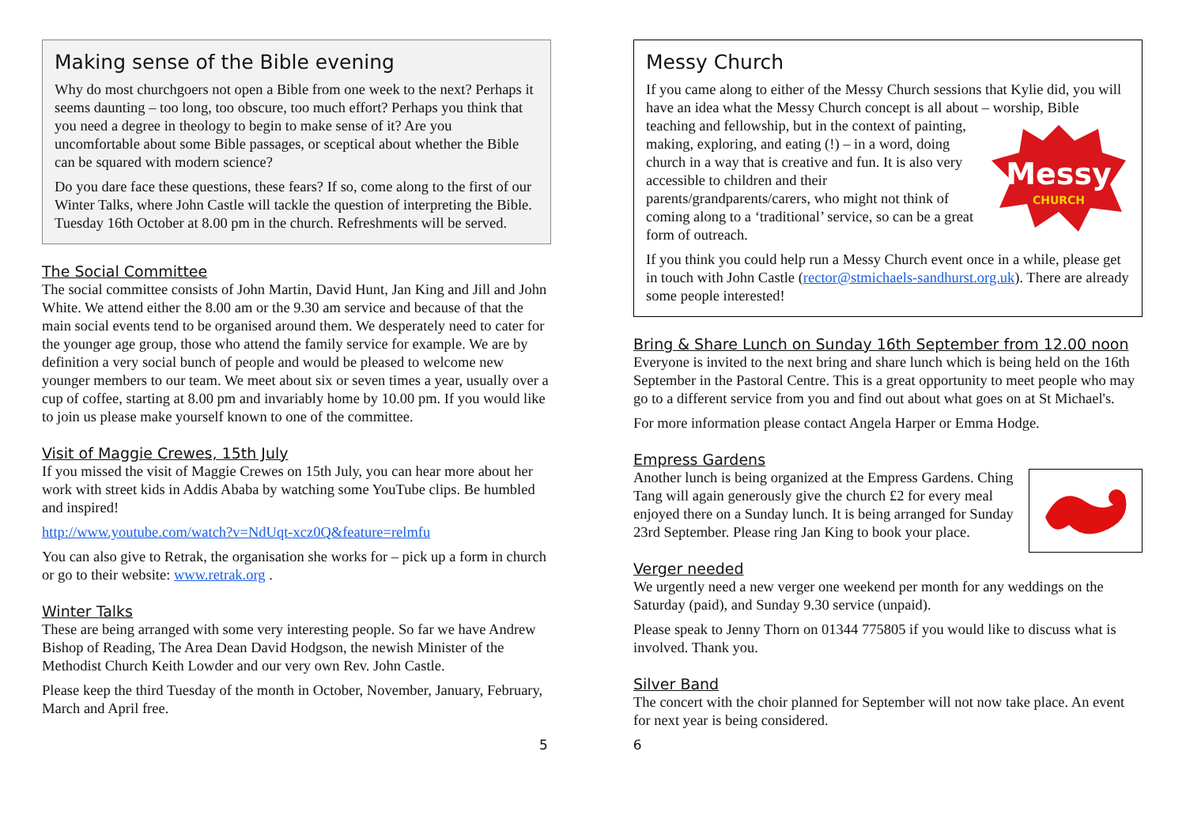Making sense of the Bible evening
Why do most churchgoers not open a Bible from one week to the next? Perhaps it seems daunting – too long, too obscure, too much effort? Perhaps you think that you need a degree in theology to begin to make sense of it? Are you uncomfortable about some Bible passages, or sceptical about whether the Bible can be squared with modern science?
Do you dare face these questions, these fears? If so, come along to the first of our Winter Talks, where John Castle will tackle the question of interpreting the Bible. Tuesday 16th October at 8.00 pm in the church. Refreshments will be served.
The Social Committee
The social committee consists of John Martin, David Hunt, Jan King and Jill and John White. We attend either the 8.00 am or the 9.30 am service and because of that the main social events tend to be organised around them. We desperately need to cater for the younger age group, those who attend the family service for example. We are by definition a very social bunch of people and would be pleased to welcome new younger members to our team. We meet about six or seven times a year, usually over a cup of coffee, starting at 8.00 pm and invariably home by 10.00 pm. If you would like to join us please make yourself known to one of the committee.
Visit of Maggie Crewes, 15th July
If you missed the visit of Maggie Crewes on 15th July, you can hear more about her work with street kids in Addis Ababa by watching some YouTube clips. Be humbled and inspired!
http://www.youtube.com/watch?v=NdUqt-xcz0Q&feature=relmfu
You can also give to Retrak, the organisation she works for – pick up a form in church or go to their website: www.retrak.org .
Winter Talks
These are being arranged with some very interesting people. So far we have Andrew Bishop of Reading, The Area Dean David Hodgson, the newish Minister of the Methodist Church Keith Lowder and our very own Rev. John Castle.
Please keep the third Tuesday of the month in October, November, January, February, March and April free.
Messy Church
If you came along to either of the Messy Church sessions that Kylie did, you will have an idea what the Messy Church concept is all about –
Messy
CHURCH
worship, Bible teaching and fellowship, but in the context of painting, making, exploring, and eating (!) – in a word, doing church in a way that is creative and fun. It is also very accessible to children and their parents/grandparents/carers, who might not think of coming along to a ‘traditional’ service, so can be a great form of outreach.
If you think you could help run a Messy Church event once in a while, please get in touch with John Castle (rector@stmichaels-sandhurst.org.uk). There are already some people interested!
Bring & Share Lunch on Sunday 16th September from 12.00 noon
Everyone is invited to the next bring and share lunch which is being held on the 16th September in the Pastoral Centre. This is a great opportunity to meet people who may go to a different service from you and find out about what goes on at St Michael's.
For more information please contact Angela Harper or Emma Hodge.
Empress Gardens
Another lunch is being organized at the Empress Gardens. Ching Tang will again generously give the church £2 for every meal enjoyed there on a Sunday lunch. It is being arranged for Sunday 23rd September. Please ring Jan King to book your place.
Verger needed
We urgently need a new verger one weekend per month for any weddings on the Saturday (paid), and Sunday 9.30 service (unpaid).
Please speak to Jenny Thorn on 01344 775805 if you would like to discuss what is involved. Thank you.
Silver Band
The concert with the choir planned for September will not now take place. An event for next year is being considered.
5 6